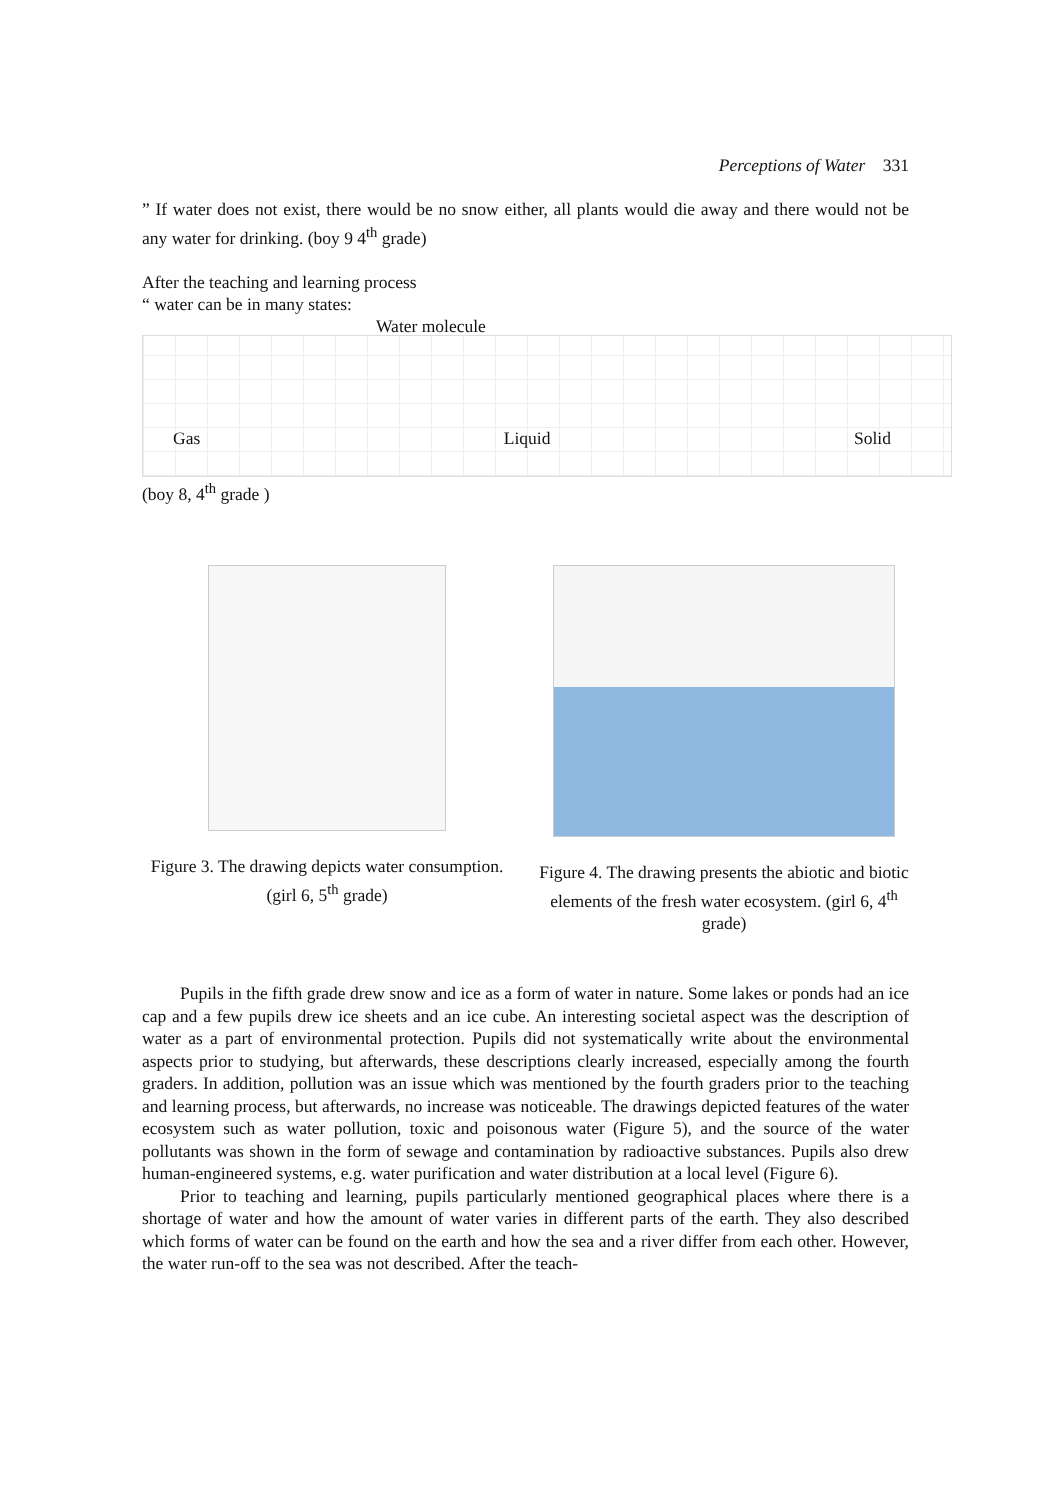Perceptions of Water 331
” If water does not exist, there would be no snow either, all plants would die away and there would not be any water for drinking. (boy 9 4<sup>th</sup> grade)
After the teaching and learning process
“ water can be in many states:
Water molecule
Gas Liquid Solid
(boy 8, 4<sup>th</sup> grade )
Figure 3. The drawing depicts water consumption.(girl 6, 5<sup>th</sup> grade)
Figure 4. The drawing presents the abiotic and biotic elements of the fresh water ecosystem. (girl 6, 4<sup>th</sup> grade)
Pupils in the fifth grade drew snow and ice as a form of water in nature. Some lakes or ponds had an ice cap and a few pupils drew ice sheets and an ice cube. An interesting societal aspect was the description of water as a part of environmental protection. Pupils did not systematically write about the environmental aspects prior to studying, but afterwards, these descriptions clearly increased, especially among the fourth graders. In addition, pollution was an issue which was mentioned by the fourth graders prior to the teaching and learning process, but afterwards, no increase was noticeable. The drawings depicted features of the water ecosystem such as water pollution, toxic and poisonous water (Figure 5), and the source of the water pollutants was shown in the form of sewage and contamination by radioactive substances. Pupils also drew human-engineered systems, e.g. water purification and water distribution at a local level (Figure 6).
Prior to teaching and learning, pupils particularly mentioned geographical places where there is a shortage of water and how the amount of water varies in different parts of the earth. They also described which forms of water can be found on the earth and how the sea and a river differ from each other. However, the water run-off to the sea was not described. After the teach-